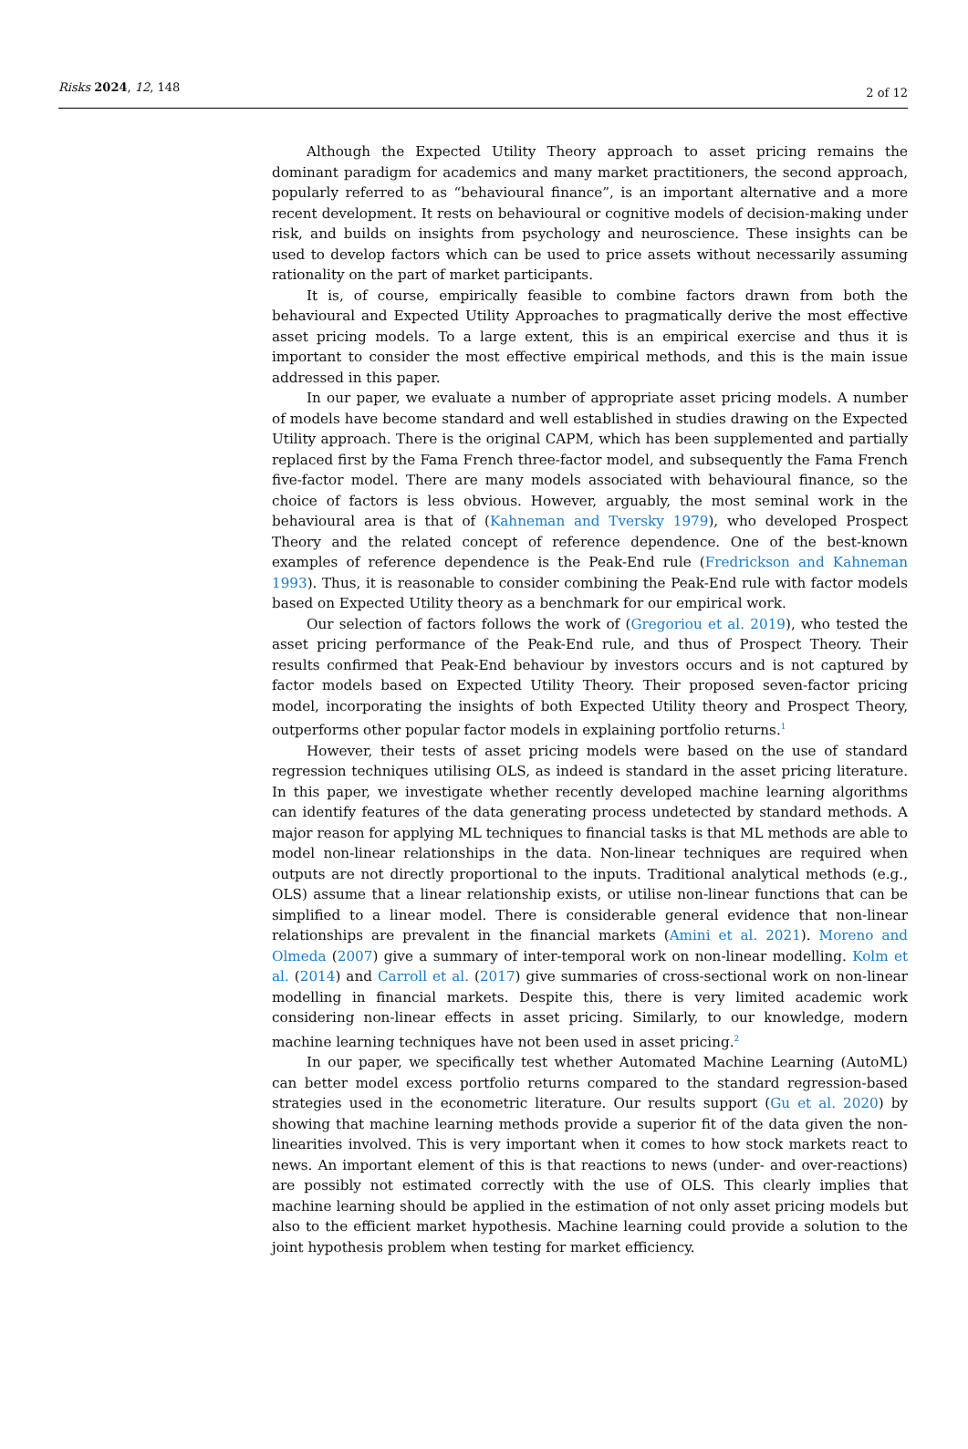Risks 2024, 12, 148
2 of 12
Although the Expected Utility Theory approach to asset pricing remains the dominant paradigm for academics and many market practitioners, the second approach, popularly referred to as “behavioural finance”, is an important alternative and a more recent development. It rests on behavioural or cognitive models of decision-making under risk, and builds on insights from psychology and neuroscience. These insights can be used to develop factors which can be used to price assets without necessarily assuming rationality on the part of market participants.
It is, of course, empirically feasible to combine factors drawn from both the behavioural and Expected Utility Approaches to pragmatically derive the most effective asset pricing models. To a large extent, this is an empirical exercise and thus it is important to consider the most effective empirical methods, and this is the main issue addressed in this paper.
In our paper, we evaluate a number of appropriate asset pricing models. A number of models have become standard and well established in studies drawing on the Expected Utility approach. There is the original CAPM, which has been supplemented and partially replaced first by the Fama French three-factor model, and subsequently the Fama French five-factor model. There are many models associated with behavioural finance, so the choice of factors is less obvious. However, arguably, the most seminal work in the behavioural area is that of (Kahneman and Tversky 1979), who developed Prospect Theory and the related concept of reference dependence. One of the best-known examples of reference dependence is the Peak-End rule (Fredrickson and Kahneman 1993). Thus, it is reasonable to consider combining the Peak-End rule with factor models based on Expected Utility theory as a benchmark for our empirical work.
Our selection of factors follows the work of (Gregoriou et al. 2019), who tested the asset pricing performance of the Peak-End rule, and thus of Prospect Theory. Their results confirmed that Peak-End behaviour by investors occurs and is not captured by factor models based on Expected Utility Theory. Their proposed seven-factor pricing model, incorporating the insights of both Expected Utility theory and Prospect Theory, outperforms other popular factor models in explaining portfolio returns.<sup>1</sup>
However, their tests of asset pricing models were based on the use of standard regression techniques utilising OLS, as indeed is standard in the asset pricing literature. In this paper, we investigate whether recently developed machine learning algorithms can identify features of the data generating process undetected by standard methods. A major reason for applying ML techniques to financial tasks is that ML methods are able to model non-linear relationships in the data. Non-linear techniques are required when outputs are not directly proportional to the inputs. Traditional analytical methods (e.g., OLS) assume that a linear relationship exists, or utilise non-linear functions that can be simplified to a linear model. There is considerable general evidence that non-linear relationships are prevalent in the financial markets (Amini et al. 2021). Moreno and Olmeda (2007) give a summary of inter-temporal work on non-linear modelling. Kolm et al. (2014) and Carroll et al. (2017) give summaries of cross-sectional work on non-linear modelling in financial markets. Despite this, there is very limited academic work considering non-linear effects in asset pricing. Similarly, to our knowledge, modern machine learning techniques have not been used in asset pricing.<sup>2</sup>
In our paper, we specifically test whether Automated Machine Learning (AutoML) can better model excess portfolio returns compared to the standard regression-based strategies used in the econometric literature. Our results support (Gu et al. 2020) by showing that machine learning methods provide a superior fit of the data given the non-linearities involved. This is very important when it comes to how stock markets react to news. An important element of this is that reactions to news (under- and over-reactions) are possibly not estimated correctly with the use of OLS. This clearly implies that machine learning should be applied in the estimation of not only asset pricing models but also to the efficient market hypothesis. Machine learning could provide a solution to the joint hypothesis problem when testing for market efficiency.